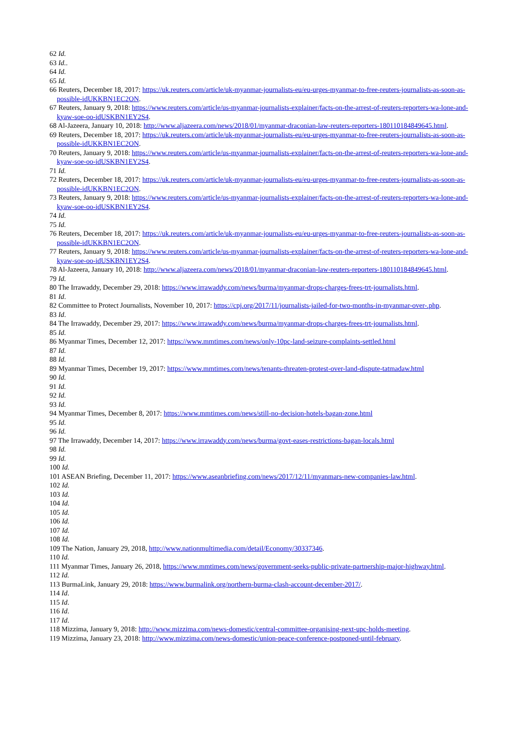62 Id.
63 Id..
64 Id.
65 Id.
66 Reuters, December 18, 2017: https://uk.reuters.com/article/uk-myanmar-journalists-eu/eu-urges-myanmar-to-free-reuters-journalists-as-soon-as-possible-idUKKBN1EC2ON.
67 Reuters, January 9, 2018: https://www.reuters.com/article/us-myanmar-journalists-explainer/facts-on-the-arrest-of-reuters-reporters-wa-lone-and-kyaw-soe-oo-idUSKBN1EY2S4.
68 Al-Jazeera, January 10, 2018: http://www.aljazeera.com/news/2018/01/myanmar-draconian-law-reuters-reporters-180110184849645.html.
69 Reuters, December 18, 2017: https://uk.reuters.com/article/uk-myanmar-journalists-eu/eu-urges-myanmar-to-free-reuters-journalists-as-soon-as-possible-idUKKBN1EC2ON.
70 Reuters, January 9, 2018: https://www.reuters.com/article/us-myanmar-journalists-explainer/facts-on-the-arrest-of-reuters-reporters-wa-lone-and-kyaw-soe-oo-idUSKBN1EY2S4.
71 Id.
72 Reuters, December 18, 2017: https://uk.reuters.com/article/uk-myanmar-journalists-eu/eu-urges-myanmar-to-free-reuters-journalists-as-soon-as-possible-idUKKBN1EC2ON.
73 Reuters, January 9, 2018: https://www.reuters.com/article/us-myanmar-journalists-explainer/facts-on-the-arrest-of-reuters-reporters-wa-lone-and-kyaw-soe-oo-idUSKBN1EY2S4.
74 Id.
75 Id.
76 Reuters, December 18, 2017: https://uk.reuters.com/article/uk-myanmar-journalists-eu/eu-urges-myanmar-to-free-reuters-journalists-as-soon-as-possible-idUKKBN1EC2ON.
77 Reuters, January 9, 2018: https://www.reuters.com/article/us-myanmar-journalists-explainer/facts-on-the-arrest-of-reuters-reporters-wa-lone-and-kyaw-soe-oo-idUSKBN1EY2S4.
78 Al-Jazeera, January 10, 2018: http://www.aljazeera.com/news/2018/01/myanmar-draconian-law-reuters-reporters-180110184849645.html.
79 Id.
80 The Irrawaddy, December 29, 2018: https://www.irrawaddy.com/news/burma/myanmar-drops-charges-frees-trt-journalists.html.
81 Id.
82 Committee to Protect Journalists, November 10, 2017: https://cpj.org/2017/11/journalists-jailed-for-two-months-in-myanmar-over-.php.
83 Id.
84 The Irrawaddy, December 29, 2017: https://www.irrawaddy.com/news/burma/myanmar-drops-charges-frees-trt-journalists.html.
85 Id.
86 Myanmar Times, December 12, 2017: https://www.mmtimes.com/news/only-10pc-land-seizure-complaints-settled.html
87 Id.
88 Id.
89 Myanmar Times, December 19, 2017: https://www.mmtimes.com/news/tenants-threaten-protest-over-land-dispute-tatmadaw.html
90 Id.
91 Id.
92 Id.
93 Id.
94 Myanmar Times, December 8, 2017: https://www.mmtimes.com/news/still-no-decision-hotels-bagan-zone.html
95 Id.
96 Id.
97 The Irrawaddy, December 14, 2017: https://www.irrawaddy.com/news/burma/govt-eases-restrictions-bagan-locals.html
98 Id.
99 Id.
100 Id.
101 ASEAN Briefing, December 11, 2017: https://www.aseanbriefing.com/news/2017/12/11/myanmars-new-companies-law.html.
102 Id.
103 Id.
104 Id.
105 Id.
106 Id.
107 Id.
108 Id.
109 The Nation, January 29, 2018, http://www.nationmultimedia.com/detail/Economy/30337346.
110 Id.
111 Myanmar Times, January 26, 2018, https://www.mmtimes.com/news/government-seeks-public-private-partnership-major-highway.html.
112 Id.
113 BurmaLink, January 29, 2018: https://www.burmalink.org/northern-burma-clash-account-december-2017/.
114 Id.
115 Id.
116 Id.
117 Id.
118 Mizzima, January 9, 2018: http://www.mizzima.com/news-domestic/central-committee-organising-next-upc-holds-meeting.
119 Mizzima, January 23, 2018: http://www.mizzima.com/news-domestic/union-peace-conference-postponed-until-february.